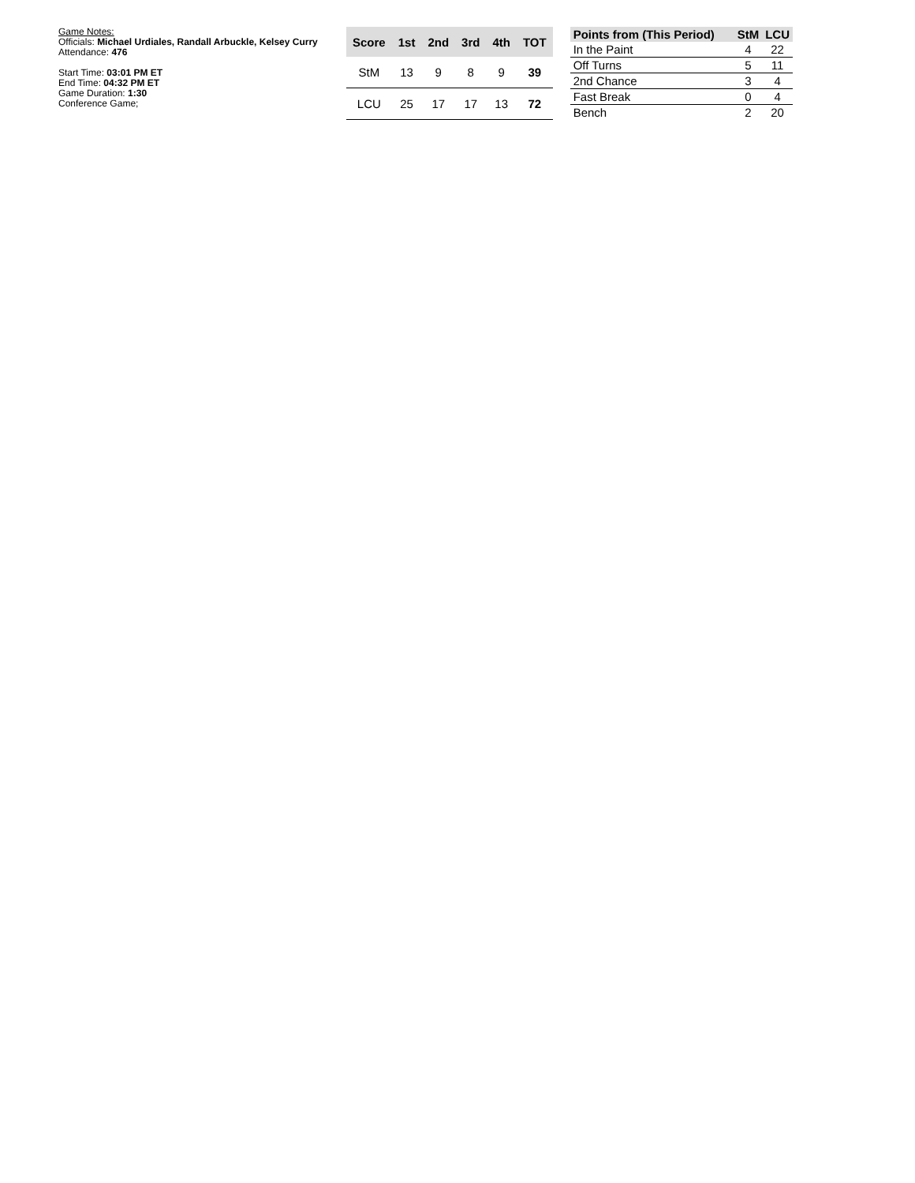Game Notes:
Officials: Michael Urdiales, Randall Arbuckle, Kelsey Curry
Attendance: 476
Start Time: 03:01 PM ET
End Time: 04:32 PM ET
Game Duration: 1:30
Conference Game;
| Score | 1st | 2nd | 3rd | 4th | TOT |
| --- | --- | --- | --- | --- | --- |
| StM | 13 | 9 | 8 | 9 | 39 |
| LCU | 25 | 17 | 17 | 13 | 72 |
| Points from (This Period) | StM | LCU |
| --- | --- | --- |
| In the Paint | 4 | 22 |
| Off Turns | 5 | 11 |
| 2nd Chance | 3 | 4 |
| Fast Break | 0 | 4 |
| Bench | 2 | 20 |